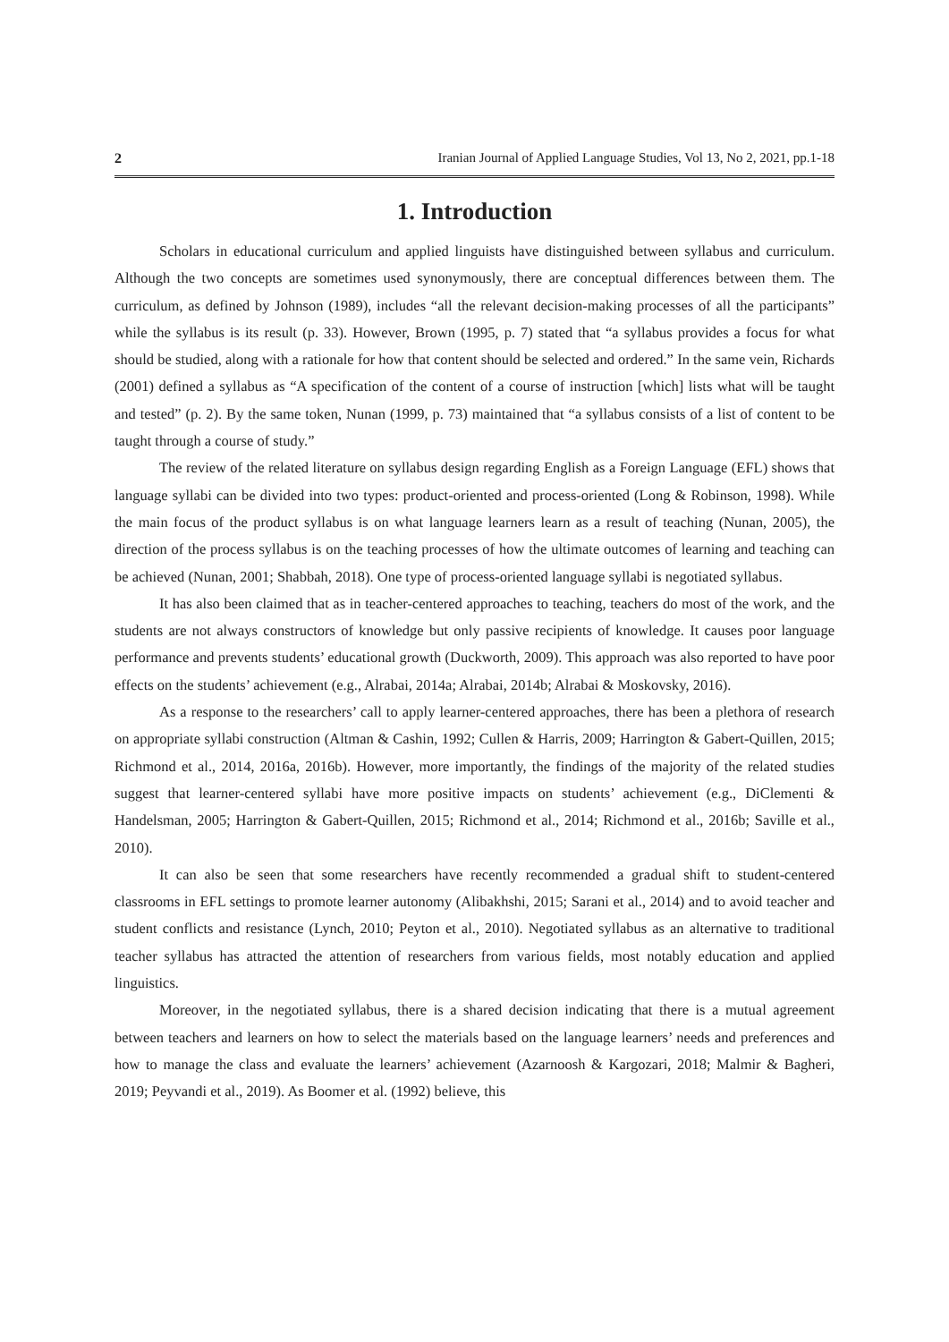2 Iranian Journal of Applied Language Studies, Vol 13, No 2, 2021, pp.1-18
1. Introduction
Scholars in educational curriculum and applied linguists have distinguished between syllabus and curriculum. Although the two concepts are sometimes used synonymously, there are conceptual differences between them. The curriculum, as defined by Johnson (1989), includes “all the relevant decision-making processes of all the participants” while the syllabus is its result (p. 33). However, Brown (1995, p. 7) stated that “a syllabus provides a focus for what should be studied, along with a rationale for how that content should be selected and ordered.” In the same vein, Richards (2001) defined a syllabus as “A specification of the content of a course of instruction [which] lists what will be taught and tested” (p. 2). By the same token, Nunan (1999, p. 73) maintained that “a syllabus consists of a list of content to be taught through a course of study.”
The review of the related literature on syllabus design regarding English as a Foreign Language (EFL) shows that language syllabi can be divided into two types: product-oriented and process-oriented (Long & Robinson, 1998). While the main focus of the product syllabus is on what language learners learn as a result of teaching (Nunan, 2005), the direction of the process syllabus is on the teaching processes of how the ultimate outcomes of learning and teaching can be achieved (Nunan, 2001; Shabbah, 2018). One type of process-oriented language syllabi is negotiated syllabus.
It has also been claimed that as in teacher-centered approaches to teaching, teachers do most of the work, and the students are not always constructors of knowledge but only passive recipients of knowledge. It causes poor language performance and prevents students’ educational growth (Duckworth, 2009). This approach was also reported to have poor effects on the students’ achievement (e.g., Alrabai, 2014a; Alrabai, 2014b; Alrabai & Moskovsky, 2016).
As a response to the researchers’ call to apply learner-centered approaches, there has been a plethora of research on appropriate syllabi construction (Altman & Cashin, 1992; Cullen & Harris, 2009; Harrington & Gabert-Quillen, 2015; Richmond et al., 2014, 2016a, 2016b). However, more importantly, the findings of the majority of the related studies suggest that learner-centered syllabi have more positive impacts on students’ achievement (e.g., DiClementi & Handelsman, 2005; Harrington & Gabert-Quillen, 2015; Richmond et al., 2014; Richmond et al., 2016b; Saville et al., 2010).
It can also be seen that some researchers have recently recommended a gradual shift to student-centered classrooms in EFL settings to promote learner autonomy (Alibakhshi, 2015; Sarani et al., 2014) and to avoid teacher and student conflicts and resistance (Lynch, 2010; Peyton et al., 2010). Negotiated syllabus as an alternative to traditional teacher syllabus has attracted the attention of researchers from various fields, most notably education and applied linguistics.
Moreover, in the negotiated syllabus, there is a shared decision indicating that there is a mutual agreement between teachers and learners on how to select the materials based on the language learners’ needs and preferences and how to manage the class and evaluate the learners’ achievement (Azarnoosh & Kargozari, 2018; Malmir & Bagheri, 2019; Peyvandi et al., 2019). As Boomer et al. (1992) believe, this